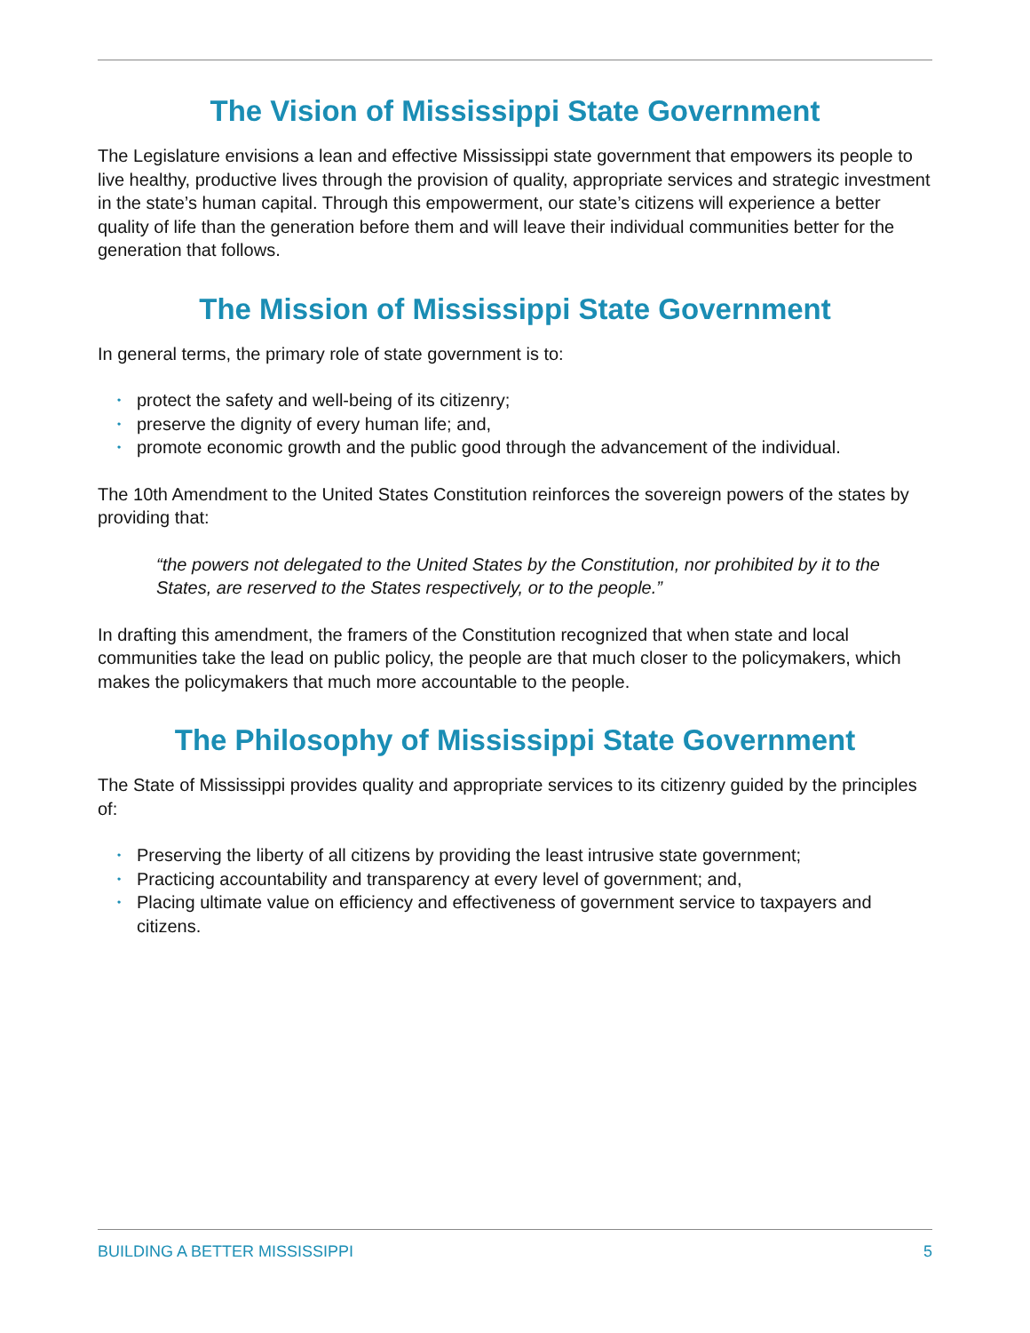The Vision of Mississippi State Government
The Legislature envisions a lean and effective Mississippi state government that empowers its people to live healthy, productive lives through the provision of quality, appropriate services and strategic investment in the state’s human capital. Through this empowerment, our state’s citizens will experience a better quality of life than the generation before them and will leave their individual communities better for the generation that follows.
The Mission of Mississippi State Government
In general terms, the primary role of state government is to:
• protect the safety and well-being of its citizenry;
• preserve the dignity of every human life; and,
• promote economic growth and the public good through the advancement of the individual.
The 10th Amendment to the United States Constitution reinforces the sovereign powers of the states by providing that:
“the powers not delegated to the United States by the Constitution, nor prohibited by it to the States, are reserved to the States respectively, or to the people.”
In drafting this amendment, the framers of the Constitution recognized that when state and local communities take the lead on public policy, the people are that much closer to the policymakers, which makes the policymakers that much more accountable to the people.
The Philosophy of Mississippi State Government
The State of Mississippi provides quality and appropriate services to its citizenry guided by the principles of:
• Preserving the liberty of all citizens by providing the least intrusive state government;
• Practicing accountability and transparency at every level of government; and,
• Placing ultimate value on efficiency and effectiveness of government service to taxpayers and citizens.
BUILDING A BETTER MISSISSIPPI 5